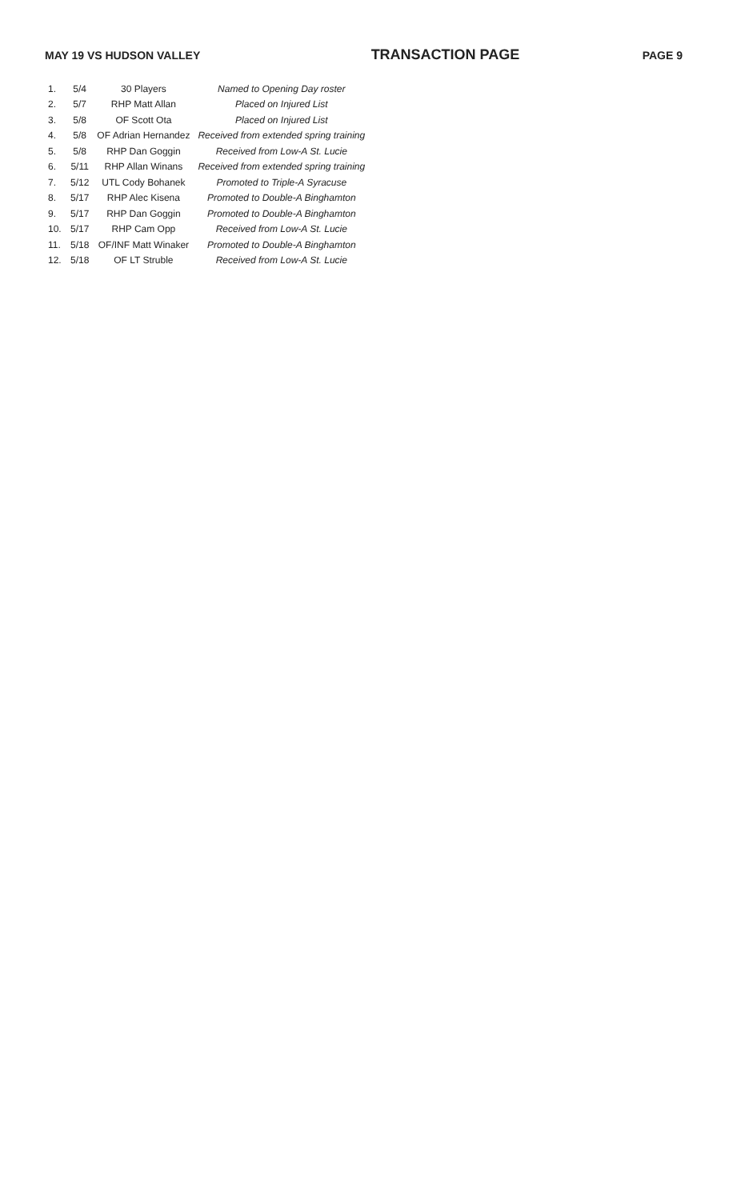MAY 19 VS HUDSON VALLEY TRANSACTION PAGE PAGE 9
| 1. | 5/4 | 30 Players | Named to Opening Day roster |
| 2. | 5/7 | RHP Matt Allan | Placed on Injured List |
| 3. | 5/8 | OF Scott Ota | Placed on Injured List |
| 4. | 5/8 | OF Adrian Hernandez | Received from extended spring training |
| 5. | 5/8 | RHP Dan Goggin | Received from Low-A St. Lucie |
| 6. | 5/11 | RHP Allan Winans | Received from extended spring training |
| 7. | 5/12 | UTL Cody Bohanek | Promoted to Triple-A Syracuse |
| 8. | 5/17 | RHP Alec Kisena | Promoted to Double-A Binghamton |
| 9. | 5/17 | RHP Dan Goggin | Promoted to Double-A Binghamton |
| 10. | 5/17 | RHP Cam Opp | Received from Low-A St. Lucie |
| 11. | 5/18 | OF/INF Matt Winaker | Promoted to Double-A Binghamton |
| 12. | 5/18 | OF LT Struble | Received from Low-A St. Lucie |